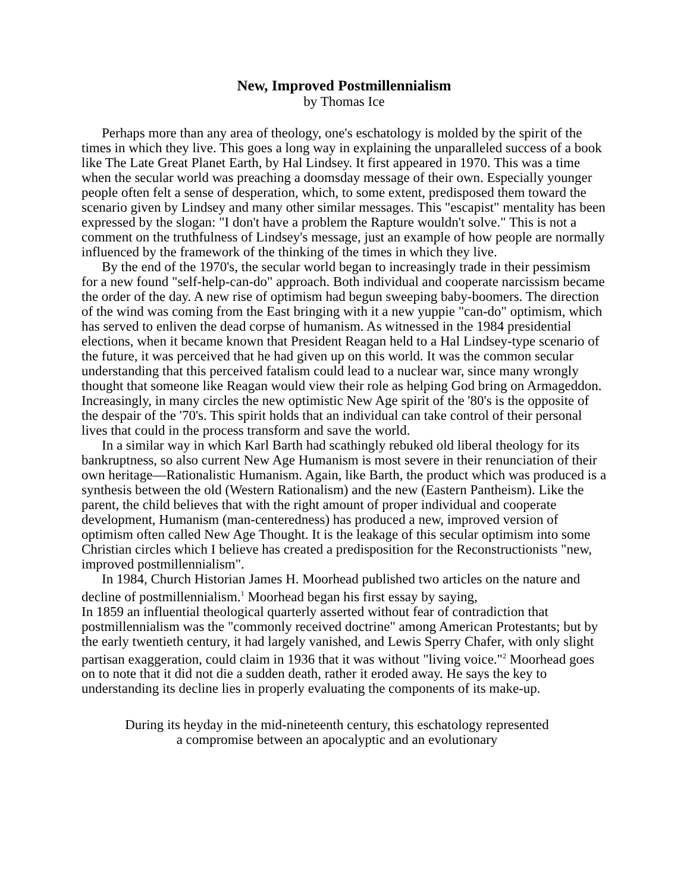New, Improved Postmillennialism
by Thomas Ice
Perhaps more than any area of theology, one's eschatology is molded by the spirit of the times in which they live. This goes a long way in explaining the unparalleled success of a book like The Late Great Planet Earth, by Hal Lindsey. It first appeared in 1970. This was a time when the secular world was preaching a doomsday message of their own. Especially younger people often felt a sense of desperation, which, to some extent, predisposed them toward the scenario given by Lindsey and many other similar messages. This "escapist" mentality has been expressed by the slogan: "I don't have a problem the Rapture wouldn't solve." This is not a comment on the truthfulness of Lindsey's message, just an example of how people are normally influenced by the framework of the thinking of the times in which they live.
By the end of the 1970's, the secular world began to increasingly trade in their pessimism for a new found "self-help-can-do" approach. Both individual and cooperate narcissism became the order of the day. A new rise of optimism had begun sweeping baby-boomers. The direction of the wind was coming from the East bringing with it a new yuppie "can-do" optimism, which has served to enliven the dead corpse of humanism. As witnessed in the 1984 presidential elections, when it became known that President Reagan held to a Hal Lindsey-type scenario of the future, it was perceived that he had given up on this world. It was the common secular understanding that this perceived fatalism could lead to a nuclear war, since many wrongly thought that someone like Reagan would view their role as helping God bring on Armageddon. Increasingly, in many circles the new optimistic New Age spirit of the '80's is the opposite of the despair of the '70's. This spirit holds that an individual can take control of their personal lives that could in the process transform and save the world.
In a similar way in which Karl Barth had scathingly rebuked old liberal theology for its bankruptness, so also current New Age Humanism is most severe in their renunciation of their own heritage—Rationalistic Humanism. Again, like Barth, the product which was produced is a synthesis between the old (Western Rationalism) and the new (Eastern Pantheism). Like the parent, the child believes that with the right amount of proper individual and cooperate development, Humanism (man-centeredness) has produced a new, improved version of optimism often called New Age Thought. It is the leakage of this secular optimism into some Christian circles which I believe has created a predisposition for the Reconstructionists "new, improved postmillennialism".
In 1984, Church Historian James H. Moorhead published two articles on the nature and decline of postmillennialism.<sup>1</sup> Moorhead began his first essay by saying,
In 1859 an influential theological quarterly asserted without fear of contradiction that postmillennialism was the "commonly received doctrine" among American Protestants; but by the early twentieth century, it had largely vanished, and Lewis Sperry Chafer, with only slight partisan exaggeration, could claim in 1936 that it was without "living voice."<sup>2</sup> Moorhead goes on to note that it did not die a sudden death, rather it eroded away. He says the key to understanding its decline lies in properly evaluating the components of its make-up.
During its heyday in the mid-nineteenth century, this eschatology represented a compromise between an apocalyptic and an evolutionary